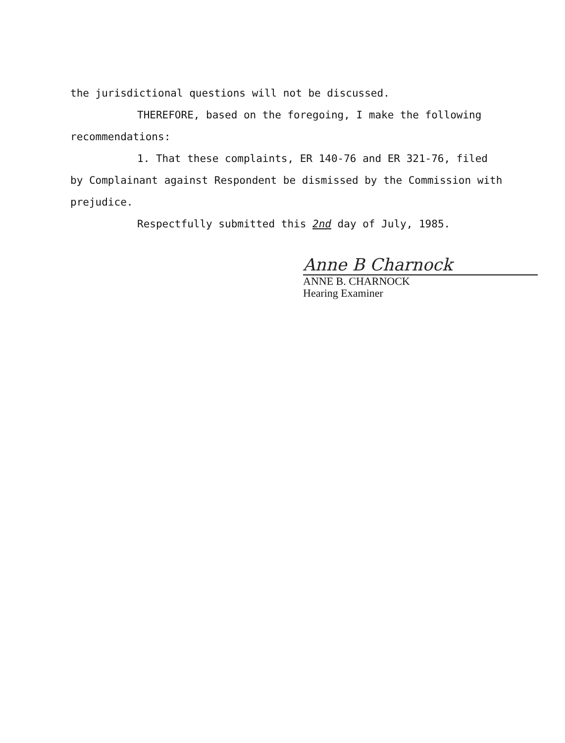the jurisdictional questions will not be discussed.
THEREFORE, based on the foregoing, I make the following
recommendations:
1. That these complaints, ER 140-76 and ER 321-76, filed
by Complainant against Respondent be dismissed by the Commission with
prejudice.
Respectfully submitted this 2nd day of July, 1985.
Anne B Charnock
ANNE B. CHARNOCK
Hearing Examiner